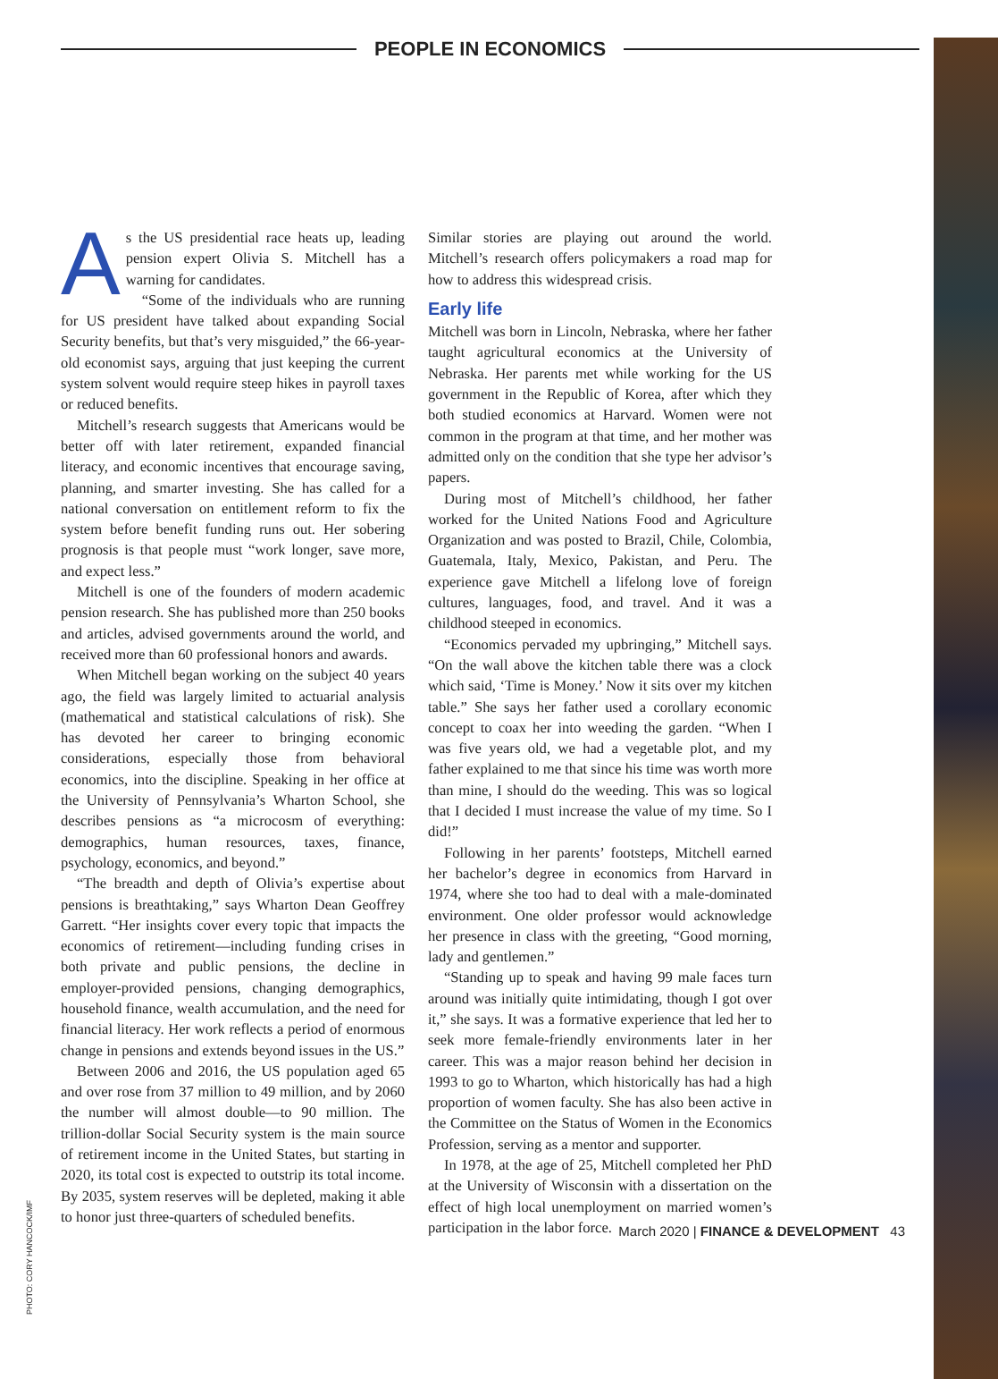PEOPLE IN ECONOMICS
As the US presidential race heats up, leading pension expert Olivia S. Mitchell has a warning for candidates.
“Some of the individuals who are running for US president have talked about expanding Social Security benefits, but that’s very misguided,” the 66-year-old economist says, arguing that just keeping the current system solvent would require steep hikes in payroll taxes or reduced benefits.
Mitchell’s research suggests that Americans would be better off with later retirement, expanded financial literacy, and economic incentives that encourage saving, planning, and smarter investing. She has called for a national conversation on entitlement reform to fix the system before benefit funding runs out. Her sobering prognosis is that people must “work longer, save more, and expect less.”
Mitchell is one of the founders of modern academic pension research. She has published more than 250 books and articles, advised governments around the world, and received more than 60 professional honors and awards.
When Mitchell began working on the subject 40 years ago, the field was largely limited to actuarial analysis (mathematical and statistical calculations of risk). She has devoted her career to bringing economic considerations, especially those from behavioral economics, into the discipline. Speaking in her office at the University of Pennsylvania’s Wharton School, she describes pensions as “a microcosm of everything: demographics, human resources, taxes, finance, psychology, economics, and beyond.”
“The breadth and depth of Olivia’s expertise about pensions is breathtaking,” says Wharton Dean Geoffrey Garrett. “Her insights cover every topic that impacts the economics of retirement—including funding crises in both private and public pensions, the decline in employer-provided pensions, changing demographics, household finance, wealth accumulation, and the need for financial literacy. Her work reflects a period of enormous change in pensions and extends beyond issues in the US.”
Between 2006 and 2016, the US population aged 65 and over rose from 37 million to 49 million, and by 2060 the number will almost double—to 90 million. The trillion-dollar Social Security system is the main source of retirement income in the United States, but starting in 2020, its total cost is expected to outstrip its total income. By 2035, system reserves will be depleted, making it able to honor just three-quarters of scheduled benefits.
Similar stories are playing out around the world. Mitchell’s research offers policymakers a road map for how to address this widespread crisis.
Early life
Mitchell was born in Lincoln, Nebraska, where her father taught agricultural economics at the University of Nebraska. Her parents met while working for the US government in the Republic of Korea, after which they both studied economics at Harvard. Women were not common in the program at that time, and her mother was admitted only on the condition that she type her advisor’s papers.
During most of Mitchell’s childhood, her father worked for the United Nations Food and Agriculture Organization and was posted to Brazil, Chile, Colombia, Guatemala, Italy, Mexico, Pakistan, and Peru. The experience gave Mitchell a lifelong love of foreign cultures, languages, food, and travel. And it was a childhood steeped in economics.
“Economics pervaded my upbringing,” Mitchell says. “On the wall above the kitchen table there was a clock which said, ‘Time is Money.’ Now it sits over my kitchen table.” She says her father used a corollary economic concept to coax her into weeding the garden. “When I was five years old, we had a vegetable plot, and my father explained to me that since his time was worth more than mine, I should do the weeding. This was so logical that I decided I must increase the value of my time. So I did!”
Following in her parents’ footsteps, Mitchell earned her bachelor’s degree in economics from Harvard in 1974, where she too had to deal with a male-dominated environment. One older professor would acknowledge her presence in class with the greeting, “Good morning, lady and gentlemen.”
“Standing up to speak and having 99 male faces turn around was initially quite intimidating, though I got over it,” she says. It was a formative experience that led her to seek more female-friendly environments later in her career. This was a major reason behind her decision in 1993 to go to Wharton, which historically has had a high proportion of women faculty. She has also been active in the Committee on the Status of Women in the Economics Profession, serving as a mentor and supporter.
In 1978, at the age of 25, Mitchell completed her PhD at the University of Wisconsin with a dissertation on the effect of high local unemployment on married women’s participation in the labor force.
PHOTO: CORY HANCOCK/IMF
March 2020 | FINANCE & DEVELOPMENT 43